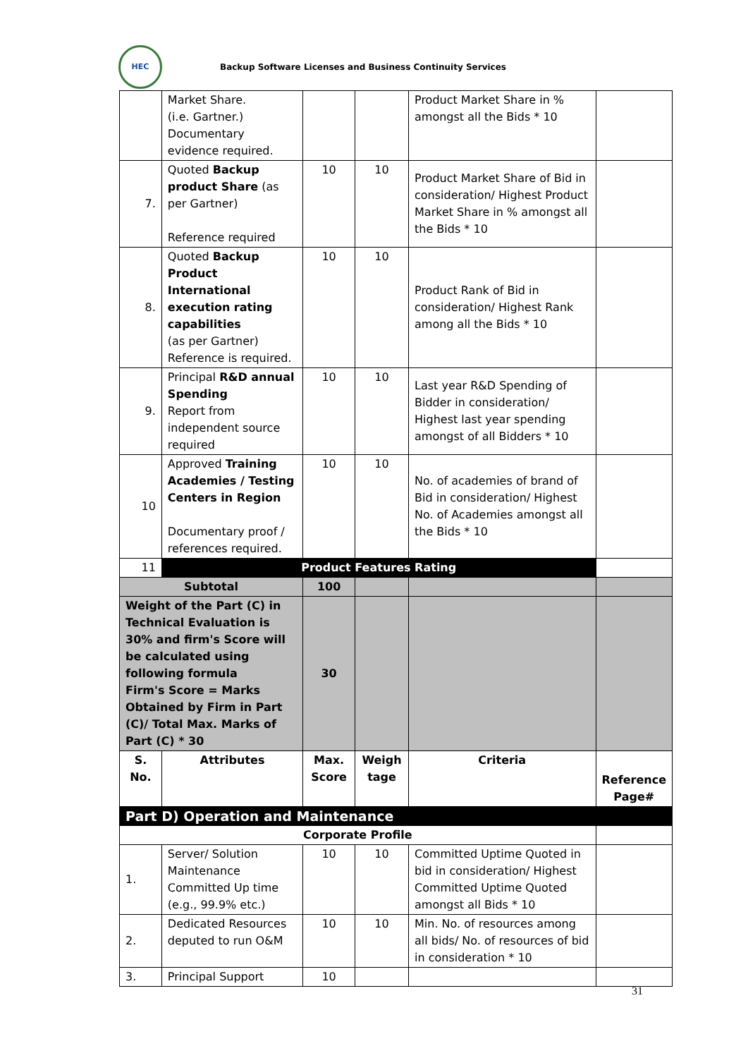HEC
Backup Software Licenses and Business Continuity Services
| | Market Share. (i.e. Gartner.) Documentary evidence required. | | | Product Market Share in % amongst all the Bids * 10 | |
| 7. | Quoted Backup product Share (as per Gartner) Reference required | 10 | 10 | Product Market Share of Bid in consideration/ Highest Product Market Share in % amongst all the Bids * 10 | |
| 8. | Quoted Backup Product International execution rating capabilities (as per Gartner) Reference is required. | 10 | 10 | Product Rank of Bid in consideration/ Highest Rank among all the Bids * 10 | |
| 9. | Principal R&D annual Spending Report from independent source required | 10 | 10 | Last year R&D Spending of Bidder in consideration/ Highest last year spending amongst of all Bidders * 10 | |
| 10 | Approved Training Academies / Testing Centers in Region Documentary proof / references required. | 10 | 10 | No. of academies of brand of Bid in consideration/ Highest No. of Academies amongst all the Bids * 10 | |
| 11 | Product Features Rating | | | | |
| Subtotal | | 100 | | | |
| Weight of the Part (C) in Technical Evaluation is 30% and firm's Score will be calculated using following formula Firm's Score = Marks Obtained by Firm in Part (C)/ Total Max. Marks of Part (C) * 30 | | 30 | | | |
| S. No. | Attributes | Max. Score | Weigh tage | Criteria | Reference Page# |
| Part D) Operation and Maintenance | | | | | |
| Corporate Profile | | | | | |
| 1. | Server/ Solution Maintenance Committed Up time (e.g., 99.9% etc.) | 10 | 10 | Committed Uptime Quoted in bid in consideration/ Highest Committed Uptime Quoted amongst all Bids * 10 | |
| 2. | Dedicated Resources deputed to run O&M | 10 | 10 | Min. No. of resources among all bids/ No. of resources of bid in consideration * 10 | |
| 3. | Principal Support | 10 | | | |
31